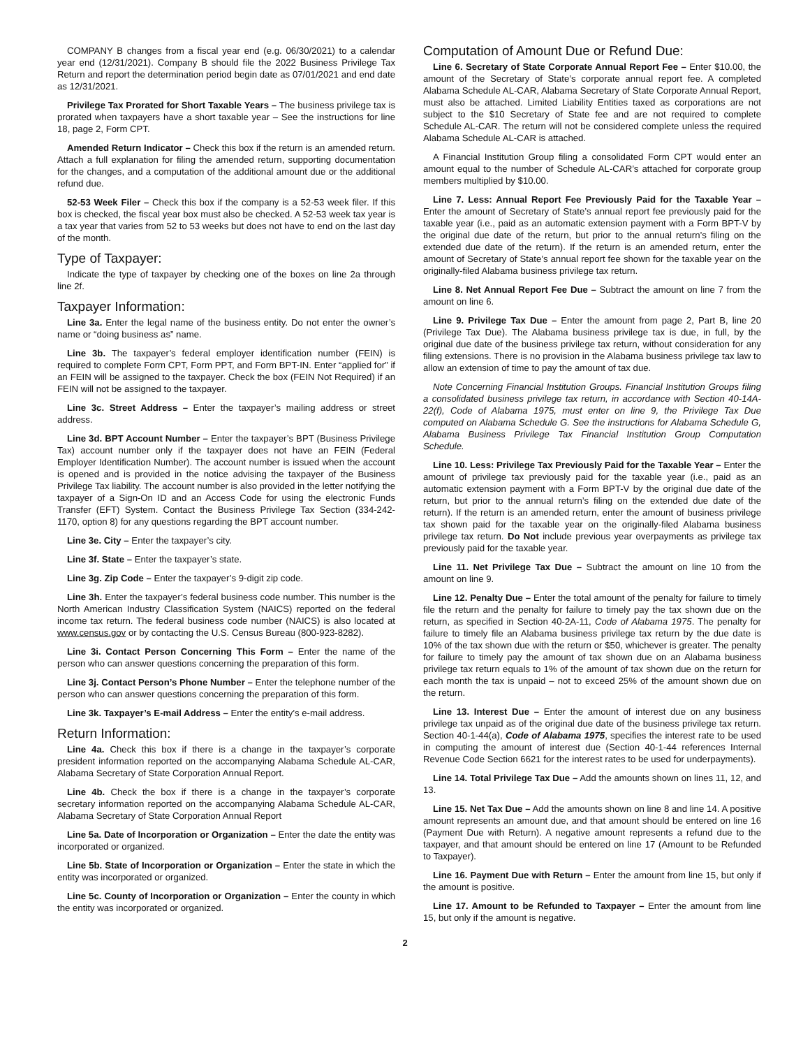COMPANY B changes from a fiscal year end (e.g. 06/30/2021) to a calendar year end (12/31/2021). Company B should file the 2022 Business Privilege Tax Return and report the determination period begin date as 07/01/2021 and end date as 12/31/2021.
Privilege Tax Prorated for Short Taxable Years – The business privilege tax is prorated when taxpayers have a short taxable year – See the instructions for line 18, page 2, Form CPT.
Amended Return Indicator – Check this box if the return is an amended return. Attach a full explanation for filing the amended return, supporting documentation for the changes, and a computation of the additional amount due or the additional refund due.
52-53 Week Filer – Check this box if the company is a 52-53 week filer. If this box is checked, the fiscal year box must also be checked. A 52-53 week tax year is a tax year that varies from 52 to 53 weeks but does not have to end on the last day of the month.
Type of Taxpayer:
Indicate the type of taxpayer by checking one of the boxes on line 2a through line 2f.
Taxpayer Information:
Line 3a. Enter the legal name of the business entity. Do not enter the owner’s name or “doing business as” name.
Line 3b. The taxpayer’s federal employer identification number (FEIN) is required to complete Form CPT, Form PPT, and Form BPT-IN. Enter “applied for” if an FEIN will be assigned to the taxpayer. Check the box (FEIN Not Required) if an FEIN will not be assigned to the taxpayer.
Line 3c. Street Address – Enter the taxpayer’s mailing address or street address.
Line 3d. BPT Account Number – Enter the taxpayer’s BPT (Business Privilege Tax) account number only if the taxpayer does not have an FEIN (Federal Employer Identification Number). The account number is issued when the account is opened and is provided in the notice advising the taxpayer of the Business Privilege Tax liability. The account number is also provided in the letter notifying the taxpayer of a Sign-On ID and an Access Code for using the electronic Funds Transfer (EFT) System. Contact the Business Privilege Tax Section (334-242-1170, option 8) for any questions regarding the BPT account number.
Line 3e. City – Enter the taxpayer’s city.
Line 3f. State – Enter the taxpayer’s state.
Line 3g. Zip Code – Enter the taxpayer’s 9-digit zip code.
Line 3h. Enter the taxpayer’s federal business code number. This number is the North American Industry Classification System (NAICS) reported on the federal income tax return. The federal business code number (NAICS) is also located at www.census.gov or by contacting the U.S. Census Bureau (800-923-8282).
Line 3i. Contact Person Concerning This Form – Enter the name of the person who can answer questions concerning the preparation of this form.
Line 3j. Contact Person’s Phone Number – Enter the telephone number of the person who can answer questions concerning the preparation of this form.
Line 3k. Taxpayer’s E-mail Address – Enter the entity’s e-mail address.
Return Information:
Line 4a. Check this box if there is a change in the taxpayer’s corporate president information reported on the accompanying Alabama Schedule AL-CAR, Alabama Secretary of State Corporation Annual Report.
Line 4b. Check the box if there is a change in the taxpayer’s corporate secretary information reported on the accompanying Alabama Schedule AL-CAR, Alabama Secretary of State Corporation Annual Report
Line 5a. Date of Incorporation or Organization – Enter the date the entity was incorporated or organized.
Line 5b. State of Incorporation or Organization – Enter the state in which the entity was incorporated or organized.
Line 5c. County of Incorporation or Organization – Enter the county in which the entity was incorporated or organized.
Computation of Amount Due or Refund Due:
Line 6. Secretary of State Corporate Annual Report Fee – Enter $10.00, the amount of the Secretary of State’s corporate annual report fee. A completed Alabama Schedule AL-CAR, Alabama Secretary of State Corporate Annual Report, must also be attached. Limited Liability Entities taxed as corporations are not subject to the $10 Secretary of State fee and are not required to complete Schedule AL-CAR. The return will not be considered complete unless the required Alabama Schedule AL-CAR is attached.
A Financial Institution Group filing a consolidated Form CPT would enter an amount equal to the number of Schedule AL-CAR’s attached for corporate group members multiplied by $10.00.
Line 7. Less: Annual Report Fee Previously Paid for the Taxable Year – Enter the amount of Secretary of State’s annual report fee previously paid for the taxable year (i.e., paid as an automatic extension payment with a Form BPT-V by the original due date of the return, but prior to the annual return’s filing on the extended due date of the return). If the return is an amended return, enter the amount of Secretary of State’s annual report fee shown for the taxable year on the originally-filed Alabama business privilege tax return.
Line 8. Net Annual Report Fee Due – Subtract the amount on line 7 from the amount on line 6.
Line 9. Privilege Tax Due – Enter the amount from page 2, Part B, line 20 (Privilege Tax Due). The Alabama business privilege tax is due, in full, by the original due date of the business privilege tax return, without consideration for any filing extensions. There is no provision in the Alabama business privilege tax law to allow an extension of time to pay the amount of tax due.
Note Concerning Financial Institution Groups. Financial Institution Groups filing a consolidated business privilege tax return, in accordance with Section 40-14A-22(f), Code of Alabama 1975, must enter on line 9, the Privilege Tax Due computed on Alabama Schedule G. See the instructions for Alabama Schedule G, Alabama Business Privilege Tax Financial Institution Group Computation Schedule.
Line 10. Less: Privilege Tax Previously Paid for the Taxable Year – Enter the amount of privilege tax previously paid for the taxable year (i.e., paid as an automatic extension payment with a Form BPT-V by the original due date of the return, but prior to the annual return’s filing on the extended due date of the return). If the return is an amended return, enter the amount of business privilege tax shown paid for the taxable year on the originally-filed Alabama business privilege tax return. Do Not include previous year overpayments as privilege tax previously paid for the taxable year.
Line 11. Net Privilege Tax Due – Subtract the amount on line 10 from the amount on line 9.
Line 12. Penalty Due – Enter the total amount of the penalty for failure to timely file the return and the penalty for failure to timely pay the tax shown due on the return, as specified in Section 40-2A-11, Code of Alabama 1975. The penalty for failure to timely file an Alabama business privilege tax return by the due date is 10% of the tax shown due with the return or $50, whichever is greater. The penalty for failure to timely pay the amount of tax shown due on an Alabama business privilege tax return equals to 1% of the amount of tax shown due on the return for each month the tax is unpaid – not to exceed 25% of the amount shown due on the return.
Line 13. Interest Due – Enter the amount of interest due on any business privilege tax unpaid as of the original due date of the business privilege tax return. Section 40-1-44(a), Code of Alabama 1975, specifies the interest rate to be used in computing the amount of interest due (Section 40-1-44 references Internal Revenue Code Section 6621 for the interest rates to be used for underpayments).
Line 14. Total Privilege Tax Due – Add the amounts shown on lines 11, 12, and 13.
Line 15. Net Tax Due – Add the amounts shown on line 8 and line 14. A positive amount represents an amount due, and that amount should be entered on line 16 (Payment Due with Return). A negative amount represents a refund due to the taxpayer, and that amount should be entered on line 17 (Amount to be Refunded to Taxpayer).
Line 16. Payment Due with Return – Enter the amount from line 15, but only if the amount is positive.
Line 17. Amount to be Refunded to Taxpayer – Enter the amount from line 15, but only if the amount is negative.
2